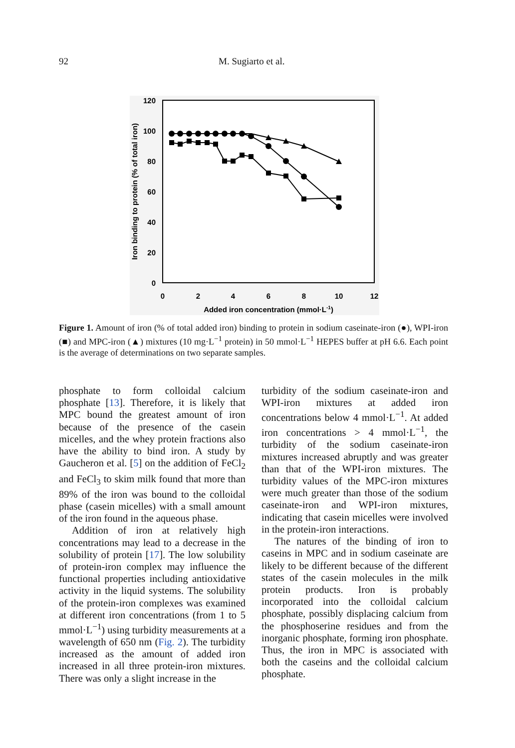92 M. Sugiarto et al.
120
100
80
60
40
20
0
0
2
4
6
8
10
12
Added iron concentration (mmol·L-1)
Iron binding to protein (% of total iron)
Figure 1. Amount of iron (% of total added iron) binding to protein in sodium caseinate-iron (●), WPI-iron (■) and MPC-iron (▲) mixtures (10 mg·L<sup>−1</sup> protein) in 50 mmol·L<sup>−1</sup> HEPES buffer at pH 6.6. Each point is the average of determinations on two separate samples.
phosphate to form colloidal calcium phosphate [13]. Therefore, it is likely that MPC bound the greatest amount of iron because of the presence of the casein micelles, and the whey protein fractions also have the ability to bind iron. A study by Gaucheron et al. [5] on the addition of FeCl<sub>2</sub> and FeCl<sub>3</sub> to skim milk found that more than 89% of the iron was bound to the colloidal phase (casein micelles) with a small amount of the iron found in the aqueous phase.
Addition of iron at relatively high concentrations may lead to a decrease in the solubility of protein [17]. The low solubility of protein-iron complex may influence the functional properties including antioxidative activity in the liquid systems. The solubility of the protein-iron complexes was examined at different iron concentrations (from 1 to 5 mmol·L<sup>−1</sup>) using turbidity measurements at a wavelength of 650 nm (Fig. 2). The turbidity increased as the amount of added iron increased in all three protein-iron mixtures. There was only a slight increase in the
turbidity of the sodium caseinate-iron and WPI-iron mixtures at added iron concentrations below 4 mmol·L<sup>−1</sup>. At added iron concentrations > 4 mmol·L<sup>−1</sup>, the turbidity of the sodium caseinate-iron mixtures increased abruptly and was greater than that of the WPI-iron mixtures. The turbidity values of the MPC-iron mixtures were much greater than those of the sodium caseinate-iron and WPI-iron mixtures, indicating that casein micelles were involved in the protein-iron interactions.
The natures of the binding of iron to caseins in MPC and in sodium caseinate are likely to be different because of the different states of the casein molecules in the milk protein products. Iron is probably incorporated into the colloidal calcium phosphate, possibly displacing calcium from the phosphoserine residues and from the inorganic phosphate, forming iron phosphate. Thus, the iron in MPC is associated with both the caseins and the colloidal calcium phosphate.